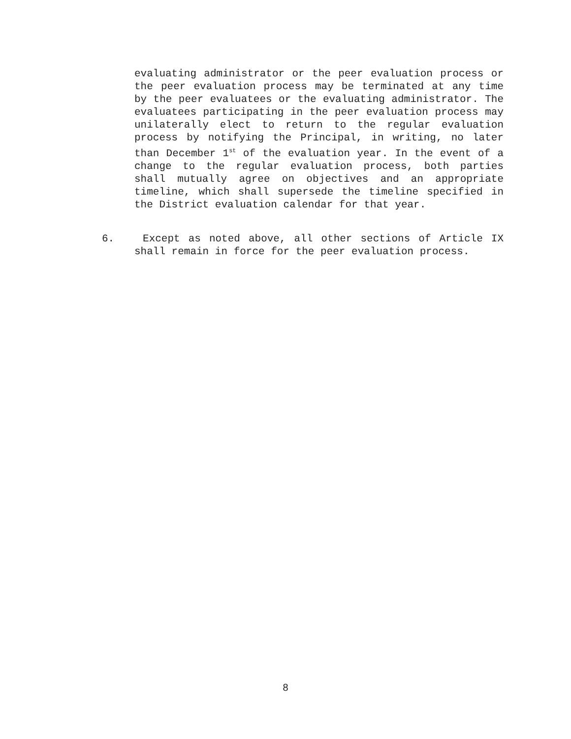evaluating administrator or the peer evaluation process or the peer evaluation process may be terminated at any time by the peer evaluatees or the evaluating administrator. The evaluatees participating in the peer evaluation process may unilaterally elect to return to the regular evaluation process by notifying the Principal, in writing, no later than December 1<sup>st</sup> of the evaluation year. In the event of a change to the regular evaluation process, both parties shall mutually agree on objectives and an appropriate timeline, which shall supersede the timeline specified in the District evaluation calendar for that year.
6. Except as noted above, all other sections of Article IX shall remain in force for the peer evaluation process.
8